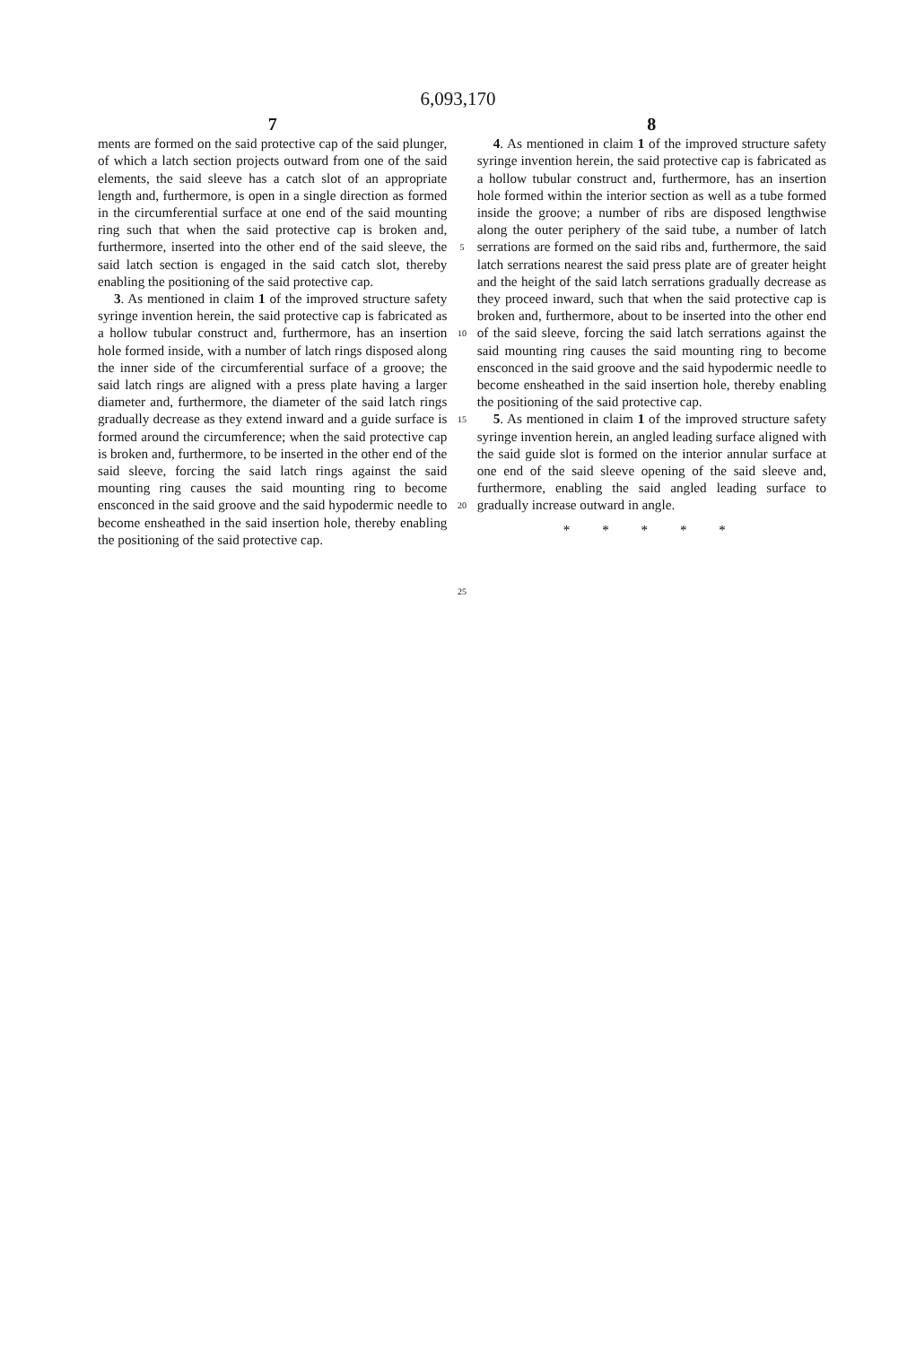6,093,170
7
ments are formed on the said protective cap of the said plunger, of which a latch section projects outward from one of the said elements, the said sleeve has a catch slot of an appropriate length and, furthermore, is open in a single direction as formed in the circumferential surface at one end of the said mounting ring such that when the said protective cap is broken and, furthermore, inserted into the other end of the said sleeve, the said latch section is engaged in the said catch slot, thereby enabling the positioning of the said protective cap.
3. As mentioned in claim 1 of the improved structure safety syringe invention herein, the said protective cap is fabricated as a hollow tubular construct and, furthermore, has an insertion hole formed inside, with a number of latch rings disposed along the inner side of the circumferential surface of a groove; the said latch rings are aligned with a press plate having a larger diameter and, furthermore, the diameter of the said latch rings gradually decrease as they extend inward and a guide surface is formed around the circumference; when the said protective cap is broken and, furthermore, to be inserted in the other end of the said sleeve, forcing the said latch rings against the said mounting ring causes the said mounting ring to become ensconced in the said groove and the said hypodermic needle to become ensheathed in the said insertion hole, thereby enabling the positioning of the said protective cap.
5
10
15
20
25
8
4. As mentioned in claim 1 of the improved structure safety syringe invention herein, the said protective cap is fabricated as a hollow tubular construct and, furthermore, has an insertion hole formed within the interior section as well as a tube formed inside the groove; a number of ribs are disposed lengthwise along the outer periphery of the said tube, a number of latch serrations are formed on the said ribs and, furthermore, the said latch serrations nearest the said press plate are of greater height and the height of the said latch serrations gradually decrease as they proceed inward, such that when the said protective cap is broken and, furthermore, about to be inserted into the other end of the said sleeve, forcing the said latch serrations against the said mounting ring causes the said mounting ring to become ensconced in the said groove and the said hypodermic needle to become ensheathed in the said insertion hole, thereby enabling the positioning of the said protective cap.
5. As mentioned in claim 1 of the improved structure safety syringe invention herein, an angled leading surface aligned with the said guide slot is formed on the interior annular surface at one end of the said sleeve opening of the said sleeve and, furthermore, enabling the said angled leading surface to gradually increase outward in angle.
* * * * *